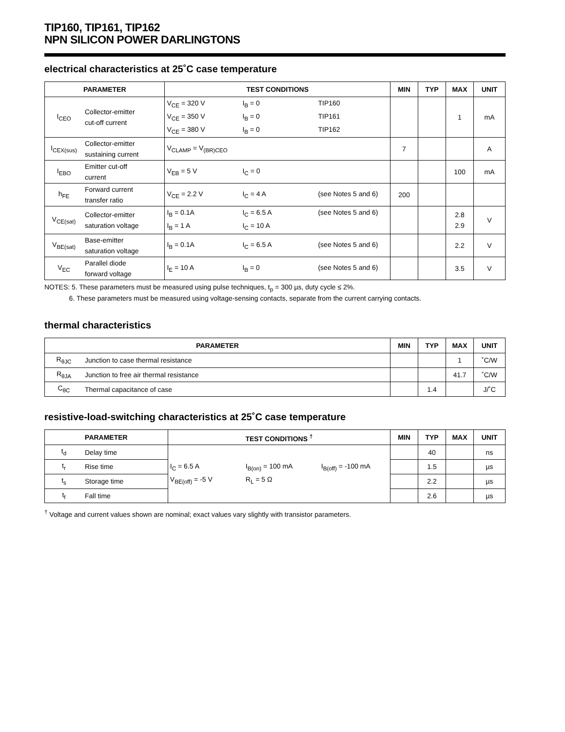TIP160, TIP161, TIP162
NPN SILICON POWER DARLINGTONS
electrical characteristics at 25˚C case temperature
| PARAMETER | | TEST CONDITIONS | MIN | TYP | MAX | UNIT |
| --- | --- | --- | --- | --- | --- | --- |
| I<sub>CEO</sub> | Collector-emitter cut-off current | V<sub>CE</sub> = 320 V I<sub>B</sub> = 0 TIP160 V<sub>CE</sub> = 350 V I<sub>B</sub> = 0 TIP161 V<sub>CE</sub> = 380 V I<sub>B</sub> = 0 TIP162 | | | 1 | mA |
| I<sub>CEX(sus)</sub> | Collector-emitter sustaining current | V<sub>CLAMP</sub> = V<sub>(BR)CEO</sub> | 7 | | | A |
| I<sub>EBO</sub> | Emitter cut-off current | V<sub>EB</sub> = 5 V I<sub>C</sub> = 0 | | | 100 | mA |
| h<sub>FE</sub> | Forward current transfer ratio | V<sub>CE</sub> = 2.2 V I<sub>C</sub> = 4 A (see Notes 5 and 6) | 200 | | | |
| V<sub>CE(sat)</sub> | Collector-emitter saturation voltage | I<sub>B</sub> = 0.1A I<sub>C</sub> = 6.5 A (see Notes 5 and 6) I<sub>B</sub> = 1 A I<sub>C</sub> = 10 A | | | 2.8 2.9 | V |
| V<sub>BE(sat)</sub> | Base-emitter saturation voltage | I<sub>B</sub> = 0.1A I<sub>C</sub> = 6.5 A (see Notes 5 and 6) | | | 2.2 | V |
| V<sub>EC</sub> | Parallel diode forward voltage | I<sub>E</sub> = 10 A I<sub>B</sub> = 0 (see Notes 5 and 6) | | | 3.5 | V |
NOTES: 5. These parameters must be measured using pulse techniques, t<sub>p</sub> = 300 µs, duty cycle ≤ 2%.
6. These parameters must be measured using voltage-sensing contacts, separate from the current carrying contacts.
thermal characteristics
| PARAMETER | | MIN | TYP | MAX | UNIT |
| --- | --- | --- | --- | --- | --- |
| R<sub>θJC</sub> | Junction to case thermal resistance | | | 1 | ˚C/W |
| R<sub>θJA</sub> | Junction to free air thermal resistance | | | 41.7 | ˚C/W |
| C<sub>θC</sub> | Thermal capacitance of case | | 1.4 | | J/˚C |
resistive-load-switching characteristics at 25˚C case temperature
| PARAMETER | | TEST CONDITIONS <sup>†</sup> | MIN | TYP | MAX | UNIT |
| --- | --- | --- | --- | --- | --- | --- |
| t<sub>d</sub> | Delay time | I<sub>C</sub> = 6.5 A I<sub>B(on)</sub> = 100 mA I<sub>B(off)</sub> = -100 mA V<sub>BE(off)</sub> = -5 V R<sub>L</sub> = 5 Ω | | 40 | | ns |
| t<sub>r</sub> | Rise time | | | 1.5 | | µs |
| t<sub>s</sub> | Storage time | | | 2.2 | | µs |
| t<sub>f</sub> | Fall time | | | 2.6 | | µs |
<sup>†</sup> Voltage and current values shown are nominal; exact values vary slightly with transistor parameters.